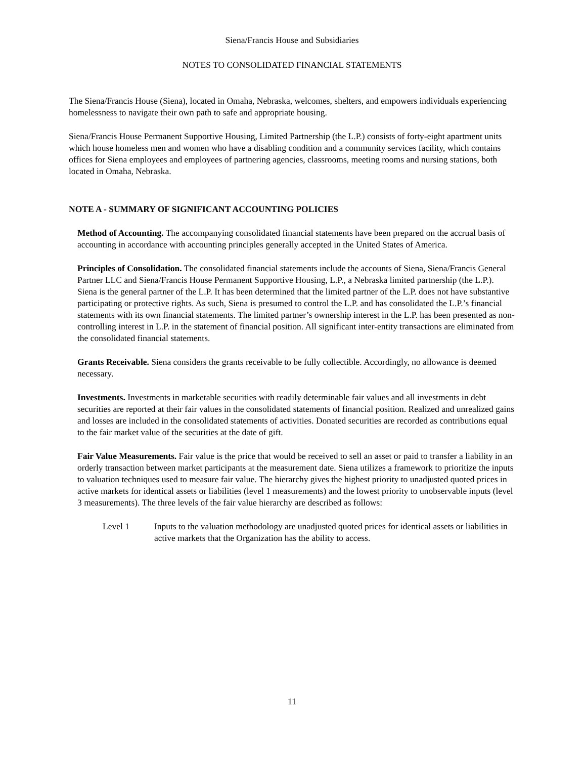Siena/Francis House and Subsidiaries
NOTES TO CONSOLIDATED FINANCIAL STATEMENTS
The Siena/Francis House (Siena), located in Omaha, Nebraska, welcomes, shelters, and empowers individuals experiencing homelessness to navigate their own path to safe and appropriate housing.
Siena/Francis House Permanent Supportive Housing, Limited Partnership (the L.P.) consists of forty-eight apartment units which house homeless men and women who have a disabling condition and a community services facility, which contains offices for Siena employees and employees of partnering agencies, classrooms, meeting rooms and nursing stations, both located in Omaha, Nebraska.
NOTE A - SUMMARY OF SIGNIFICANT ACCOUNTING POLICIES
Method of Accounting. The accompanying consolidated financial statements have been prepared on the accrual basis of accounting in accordance with accounting principles generally accepted in the United States of America.
Principles of Consolidation. The consolidated financial statements include the accounts of Siena, Siena/Francis General Partner LLC and Siena/Francis House Permanent Supportive Housing, L.P., a Nebraska limited partnership (the L.P.). Siena is the general partner of the L.P. It has been determined that the limited partner of the L.P. does not have substantive participating or protective rights. As such, Siena is presumed to control the L.P. and has consolidated the L.P.’s financial statements with its own financial statements. The limited partner’s ownership interest in the L.P. has been presented as non-controlling interest in L.P. in the statement of financial position. All significant inter-entity transactions are eliminated from the consolidated financial statements.
Grants Receivable. Siena considers the grants receivable to be fully collectible. Accordingly, no allowance is deemed necessary.
Investments. Investments in marketable securities with readily determinable fair values and all investments in debt securities are reported at their fair values in the consolidated statements of financial position. Realized and unrealized gains and losses are included in the consolidated statements of activities. Donated securities are recorded as contributions equal to the fair market value of the securities at the date of gift.
Fair Value Measurements. Fair value is the price that would be received to sell an asset or paid to transfer a liability in an orderly transaction between market participants at the measurement date. Siena utilizes a framework to prioritize the inputs to valuation techniques used to measure fair value. The hierarchy gives the highest priority to unadjusted quoted prices in active markets for identical assets or liabilities (level 1 measurements) and the lowest priority to unobservable inputs (level 3 measurements). The three levels of the fair value hierarchy are described as follows:
Level 1 Inputs to the valuation methodology are unadjusted quoted prices for identical assets or liabilities in active markets that the Organization has the ability to access.
11